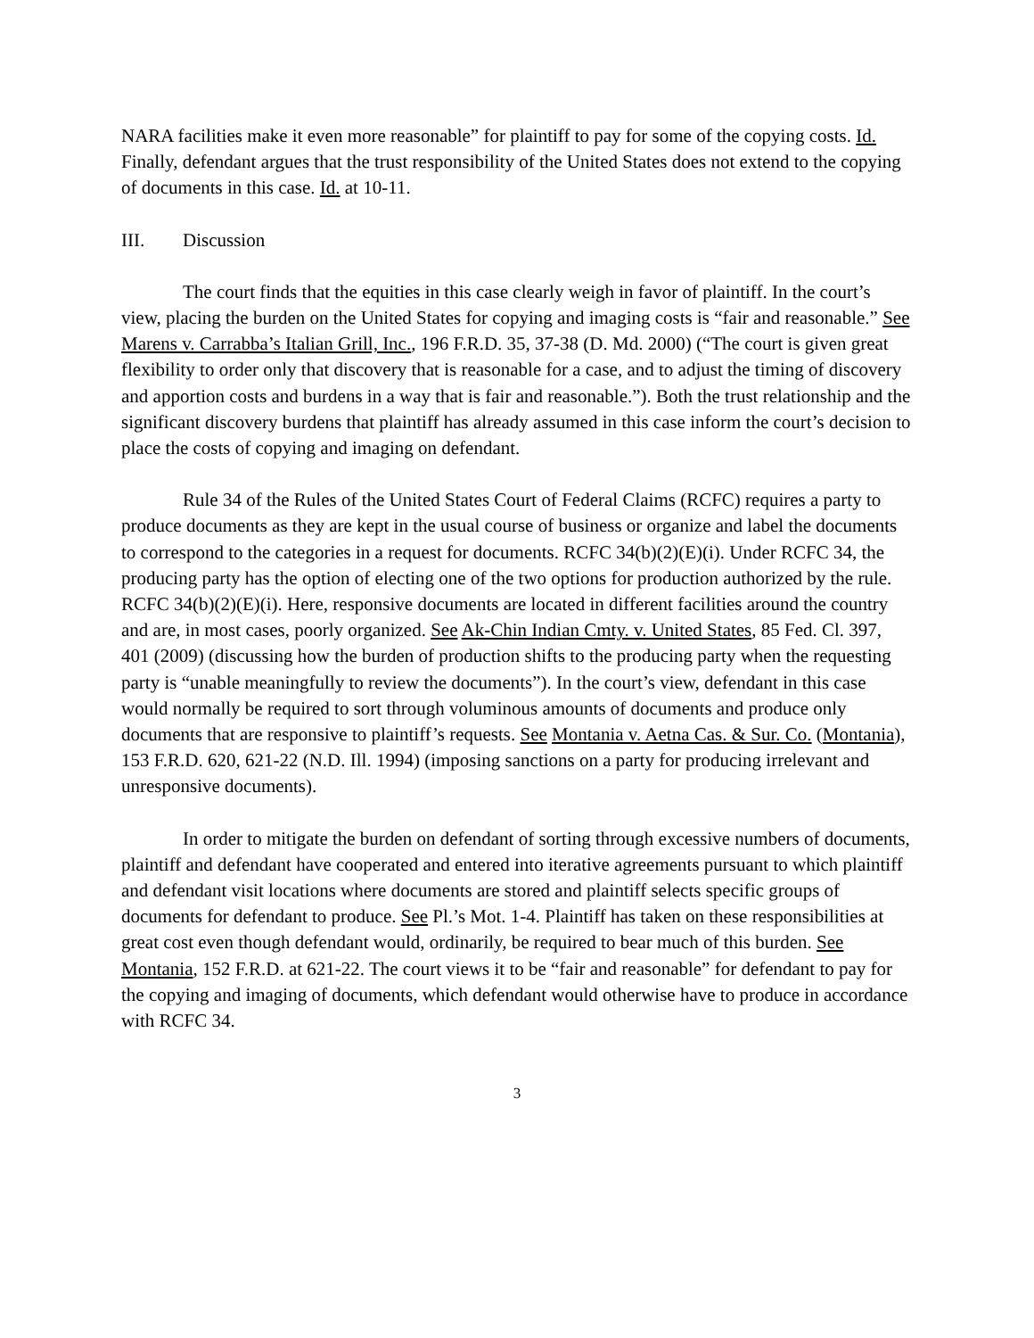NARA facilities make it even more reasonable” for plaintiff to pay for some of the copying costs. Id. Finally, defendant argues that the trust responsibility of the United States does not extend to the copying of documents in this case. Id. at 10-11.
III. Discussion
The court finds that the equities in this case clearly weigh in favor of plaintiff. In the court’s view, placing the burden on the United States for copying and imaging costs is “fair and reasonable.” See Marens v. Carrabba’s Italian Grill, Inc., 196 F.R.D. 35, 37-38 (D. Md. 2000) (“The court is given great flexibility to order only that discovery that is reasonable for a case, and to adjust the timing of discovery and apportion costs and burdens in a way that is fair and reasonable.”). Both the trust relationship and the significant discovery burdens that plaintiff has already assumed in this case inform the court’s decision to place the costs of copying and imaging on defendant.
Rule 34 of the Rules of the United States Court of Federal Claims (RCFC) requires a party to produce documents as they are kept in the usual course of business or organize and label the documents to correspond to the categories in a request for documents. RCFC 34(b)(2)(E)(i). Under RCFC 34, the producing party has the option of electing one of the two options for production authorized by the rule. RCFC 34(b)(2)(E)(i). Here, responsive documents are located in different facilities around the country and are, in most cases, poorly organized. See Ak-Chin Indian Cmty. v. United States, 85 Fed. Cl. 397, 401 (2009) (discussing how the burden of production shifts to the producing party when the requesting party is “unable meaningfully to review the documents”). In the court’s view, defendant in this case would normally be required to sort through voluminous amounts of documents and produce only documents that are responsive to plaintiff’s requests. See Montania v. Aetna Cas. & Sur. Co. (Montania), 153 F.R.D. 620, 621-22 (N.D. Ill. 1994) (imposing sanctions on a party for producing irrelevant and unresponsive documents).
In order to mitigate the burden on defendant of sorting through excessive numbers of documents, plaintiff and defendant have cooperated and entered into iterative agreements pursuant to which plaintiff and defendant visit locations where documents are stored and plaintiff selects specific groups of documents for defendant to produce. See Pl.’s Mot. 1-4. Plaintiff has taken on these responsibilities at great cost even though defendant would, ordinarily, be required to bear much of this burden. See Montania, 152 F.R.D. at 621-22. The court views it to be “fair and reasonable” for defendant to pay for the copying and imaging of documents, which defendant would otherwise have to produce in accordance with RCFC 34.
3